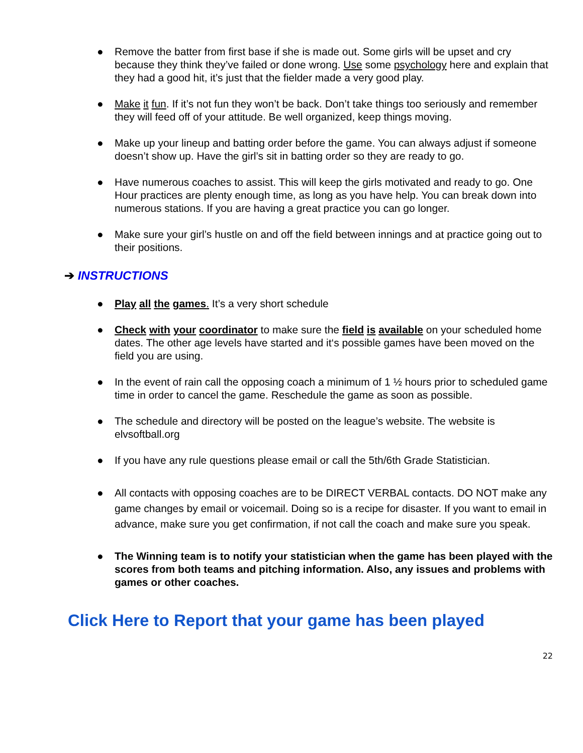● Remove the batter from first base if she is made out. Some girls will be upset and cry because they think they’ve failed or done wrong. Use some psychology here and explain that they had a good hit, it’s just that the fielder made a very good play.
● Make it fun. If it’s not fun they won’t be back. Don’t take things too seriously and remember they will feed off of your attitude. Be well organized, keep things moving.
● Make up your lineup and batting order before the game. You can always adjust if someone doesn’t show up. Have the girl’s sit in batting order so they are ready to go.
● Have numerous coaches to assist. This will keep the girls motivated and ready to go. One Hour practices are plenty enough time, as long as you have help. You can break down into numerous stations. If you are having a great practice you can go longer.
● Make sure your girl’s hustle on and off the field between innings and at practice going out to their positions.
➔ INSTRUCTIONS
● Play all the games. It’s a very short schedule
● Check with your coordinator to make sure the field is available on your scheduled home dates. The other age levels have started and it‘s possible games have been moved on the field you are using.
● In the event of rain call the opposing coach a minimum of 1 ½ hours prior to scheduled game time in order to cancel the game. Reschedule the game as soon as possible.
● The schedule and directory will be posted on the league’s website. The website is elvsoftball.org
● If you have any rule questions please email or call the 5th/6th Grade Statistician.
● All contacts with opposing coaches are to be DIRECT VERBAL contacts. DO NOT make any game changes by email or voicemail. Doing so is a recipe for disaster. If you want to email in advance, make sure you get confirmation, if not call the coach and make sure you speak.
● The Winning team is to notify your statistician when the game has been played with the scores from both teams and pitching information. Also, any issues and problems with games or other coaches.
Click Here to Report that your game has been played
22